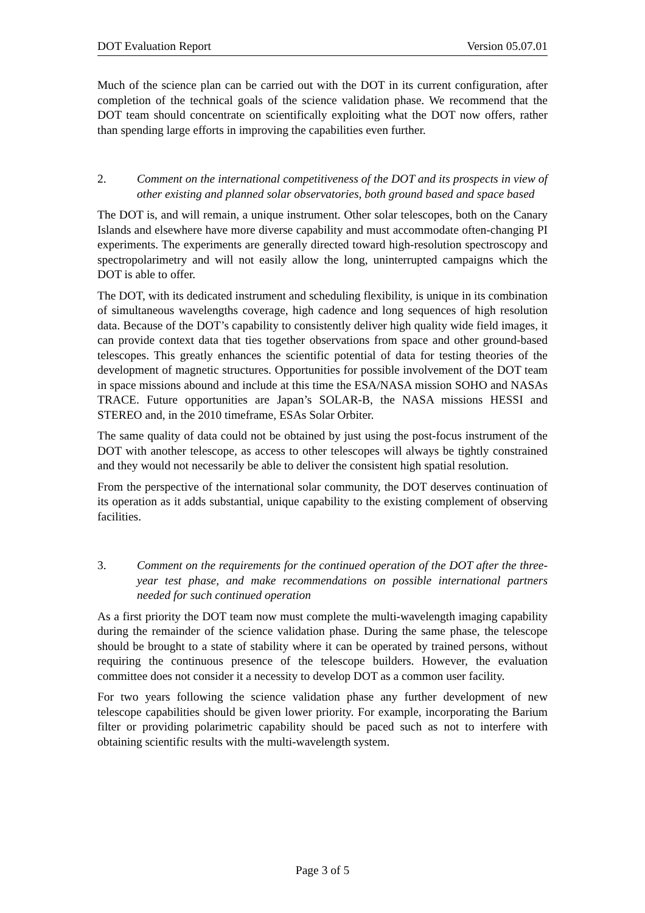DOT Evaluation Report Version 05.07.01
Much of the science plan can be carried out with the DOT in its current configuration, after completion of the technical goals of the science validation phase. We recommend that the DOT team should concentrate on scientifically exploiting what the DOT now offers, rather than spending large efforts in improving the capabilities even further.
2. Comment on the international competitiveness of the DOT and its prospects in view of other existing and planned solar observatories, both ground based and space based
The DOT is, and will remain, a unique instrument. Other solar telescopes, both on the Canary Islands and elsewhere have more diverse capability and must accommodate often-changing PI experiments. The experiments are generally directed toward high-resolution spectroscopy and spectropolarimetry and will not easily allow the long, uninterrupted campaigns which the DOT is able to offer.
The DOT, with its dedicated instrument and scheduling flexibility, is unique in its combination of simultaneous wavelengths coverage, high cadence and long sequences of high resolution data. Because of the DOT’s capability to consistently deliver high quality wide field images, it can provide context data that ties together observations from space and other ground-based telescopes. This greatly enhances the scientific potential of data for testing theories of the development of magnetic structures. Opportunities for possible involvement of the DOT team in space missions abound and include at this time the ESA/NASA mission SOHO and NASAs TRACE. Future opportunities are Japan’s SOLAR-B, the NASA missions HESSI and STEREO and, in the 2010 timeframe, ESAs Solar Orbiter.
The same quality of data could not be obtained by just using the post-focus instrument of the DOT with another telescope, as access to other telescopes will always be tightly constrained and they would not necessarily be able to deliver the consistent high spatial resolution.
From the perspective of the international solar community, the DOT deserves continuation of its operation as it adds substantial, unique capability to the existing complement of observing facilities.
3. Comment on the requirements for the continued operation of the DOT after the three-year test phase, and make recommendations on possible international partners needed for such continued operation
As a first priority the DOT team now must complete the multi-wavelength imaging capability during the remainder of the science validation phase. During the same phase, the telescope should be brought to a state of stability where it can be operated by trained persons, without requiring the continuous presence of the telescope builders. However, the evaluation committee does not consider it a necessity to develop DOT as a common user facility.
For two years following the science validation phase any further development of new telescope capabilities should be given lower priority. For example, incorporating the Barium filter or providing polarimetric capability should be paced such as not to interfere with obtaining scientific results with the multi-wavelength system.
Page 3 of 5